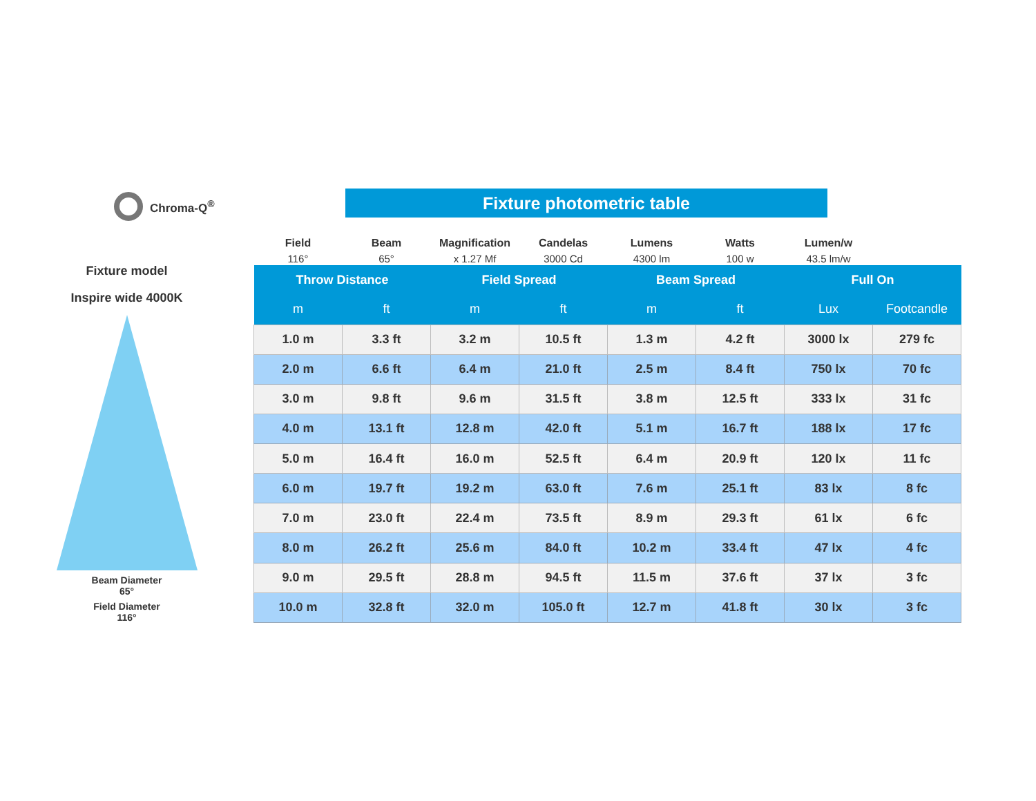Chroma-Q<sup>®</sup> Fixture photometric table
Fixture model
Inspire wide 4000K
Beam Diameter
65°
Field Diameter
116°
| Field | Beam | Magnification | Candelas | Lumens | Watts | Lumen/w | |
| --- | --- | --- | --- | --- | --- | --- | --- |
| 116° | 65° | x 1.27 Mf | 3000 Cd | 4300 lm | 100 w | 43.5 lm/w | |
| Throw Distance | | Field Spread | | Beam Spread | | Full On | |
| m | ft | m | ft | m | ft | Lux | Footcandle |
| 1.0 m | 3.3 ft | 3.2 m | 10.5 ft | 1.3 m | 4.2 ft | 3000 lx | 279 fc |
| 2.0 m | 6.6 ft | 6.4 m | 21.0 ft | 2.5 m | 8.4 ft | 750 lx | 70 fc |
| 3.0 m | 9.8 ft | 9.6 m | 31.5 ft | 3.8 m | 12.5 ft | 333 lx | 31 fc |
| 4.0 m | 13.1 ft | 12.8 m | 42.0 ft | 5.1 m | 16.7 ft | 188 lx | 17 fc |
| 5.0 m | 16.4 ft | 16.0 m | 52.5 ft | 6.4 m | 20.9 ft | 120 lx | 11 fc |
| 6.0 m | 19.7 ft | 19.2 m | 63.0 ft | 7.6 m | 25.1 ft | 83 lx | 8 fc |
| 7.0 m | 23.0 ft | 22.4 m | 73.5 ft | 8.9 m | 29.3 ft | 61 lx | 6 fc |
| 8.0 m | 26.2 ft | 25.6 m | 84.0 ft | 10.2 m | 33.4 ft | 47 lx | 4 fc |
| 9.0 m | 29.5 ft | 28.8 m | 94.5 ft | 11.5 m | 37.6 ft | 37 lx | 3 fc |
| 10.0 m | 32.8 ft | 32.0 m | 105.0 ft | 12.7 m | 41.8 ft | 30 lx | 3 fc |